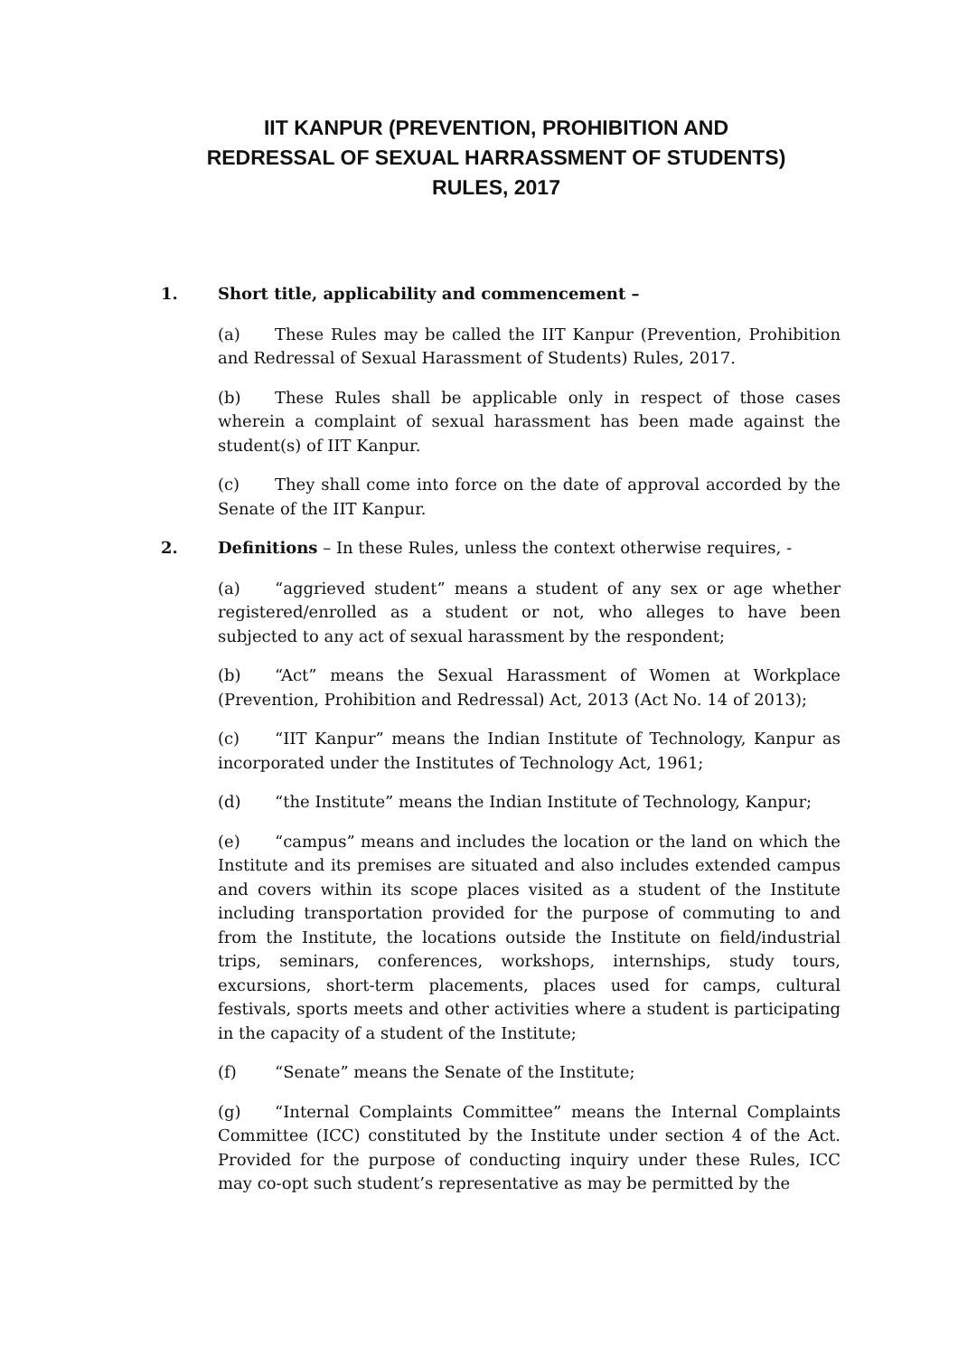IIT KANPUR (PREVENTION, PROHIBITION AND
REDRESSAL OF SEXUAL HARRASSMENT OF STUDENTS)
RULES, 2017
1. Short title, applicability and commencement –
(a) These Rules may be called the IIT Kanpur (Prevention, Prohibition and Redressal of Sexual Harassment of Students) Rules, 2017.
(b) These Rules shall be applicable only in respect of those cases wherein a complaint of sexual harassment has been made against the student(s) of IIT Kanpur.
(c) They shall come into force on the date of approval accorded by the Senate of the IIT Kanpur.
2. Definitions – In these Rules, unless the context otherwise requires, -
(a) “aggrieved student” means a student of any sex or age whether registered/enrolled as a student or not, who alleges to have been subjected to any act of sexual harassment by the respondent;
(b) “Act” means the Sexual Harassment of Women at Workplace (Prevention, Prohibition and Redressal) Act, 2013 (Act No. 14 of 2013);
(c) “IIT Kanpur” means the Indian Institute of Technology, Kanpur as incorporated under the Institutes of Technology Act, 1961;
(d) “the Institute” means the Indian Institute of Technology, Kanpur;
(e) “campus” means and includes the location or the land on which the Institute and its premises are situated and also includes extended campus and covers within its scope places visited as a student of the Institute including transportation provided for the purpose of commuting to and from the Institute, the locations outside the Institute on field/industrial trips, seminars, conferences, workshops, internships, study tours, excursions, short-term placements, places used for camps, cultural festivals, sports meets and other activities where a student is participating in the capacity of a student of the Institute;
(f) “Senate” means the Senate of the Institute;
(g) “Internal Complaints Committee” means the Internal Complaints Committee (ICC) constituted by the Institute under section 4 of the Act. Provided for the purpose of conducting inquiry under these Rules, ICC may co-opt such student’s representative as may be permitted by the